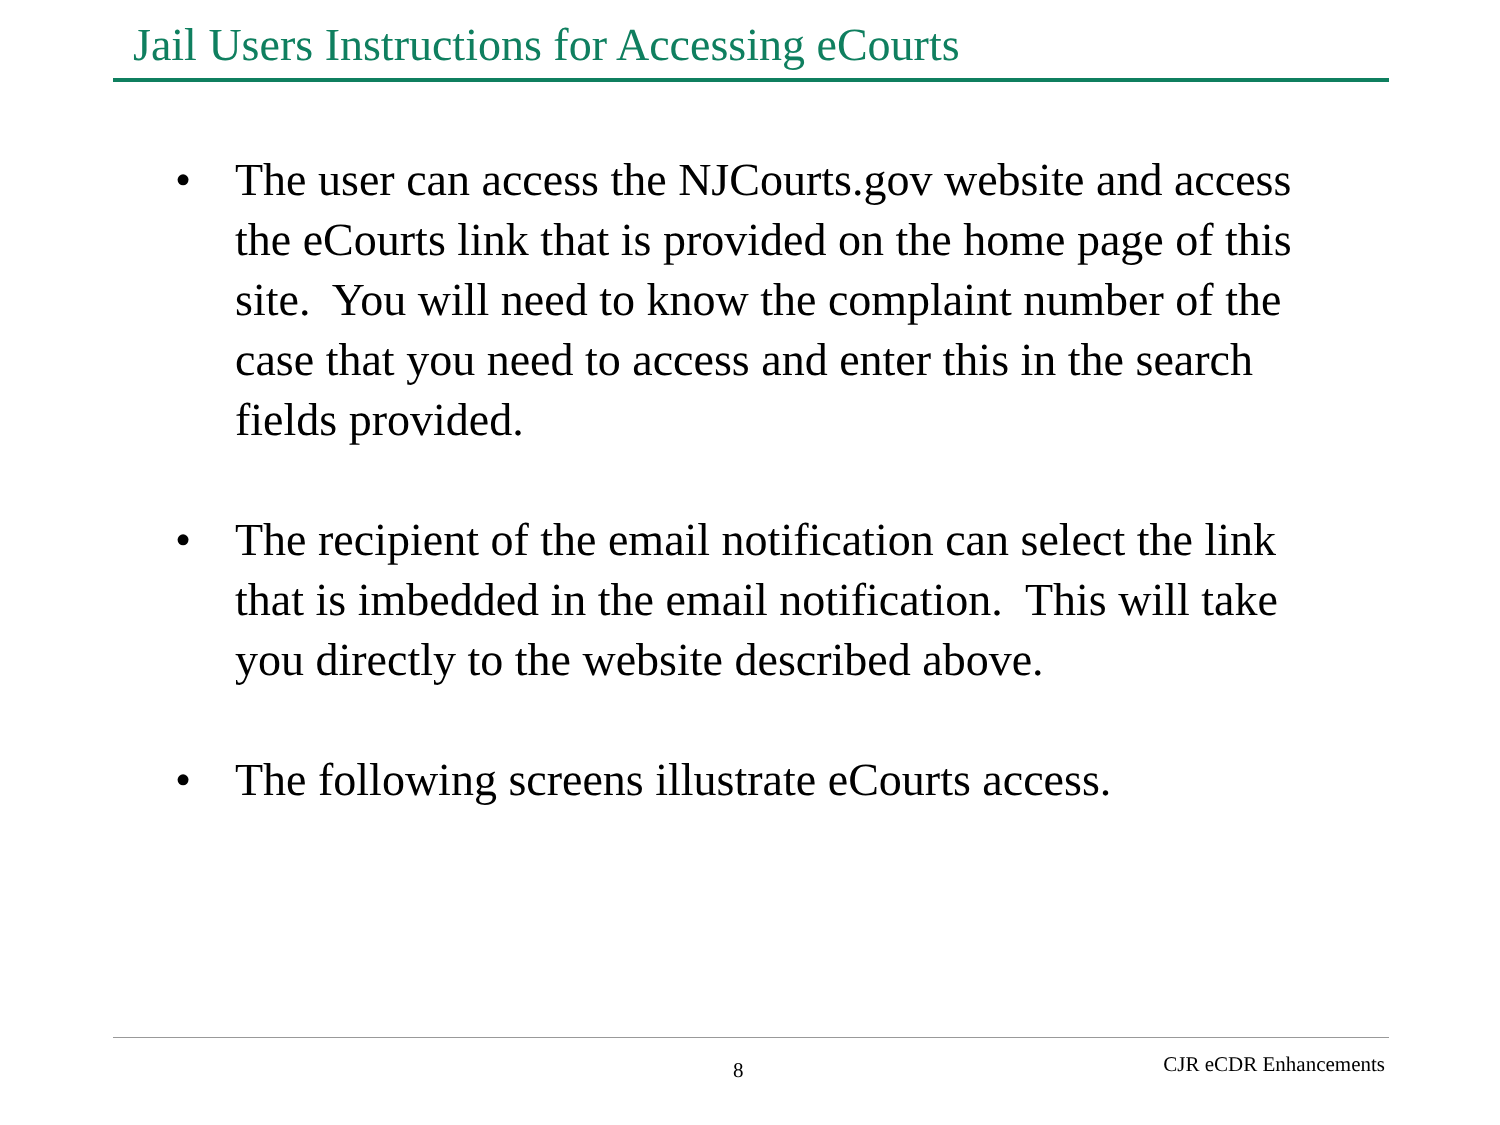Jail Users Instructions for Accessing eCourts
• The user can access the NJCourts.gov website and access the eCourts link that is provided on the home page of this site. You will need to know the complaint number of the case that you need to access and enter this in the search fields provided.
• The recipient of the email notification can select the link that is imbedded in the email notification. This will take you directly to the website described above.
• The following screens illustrate eCourts access.
8 CJR eCDR Enhancements